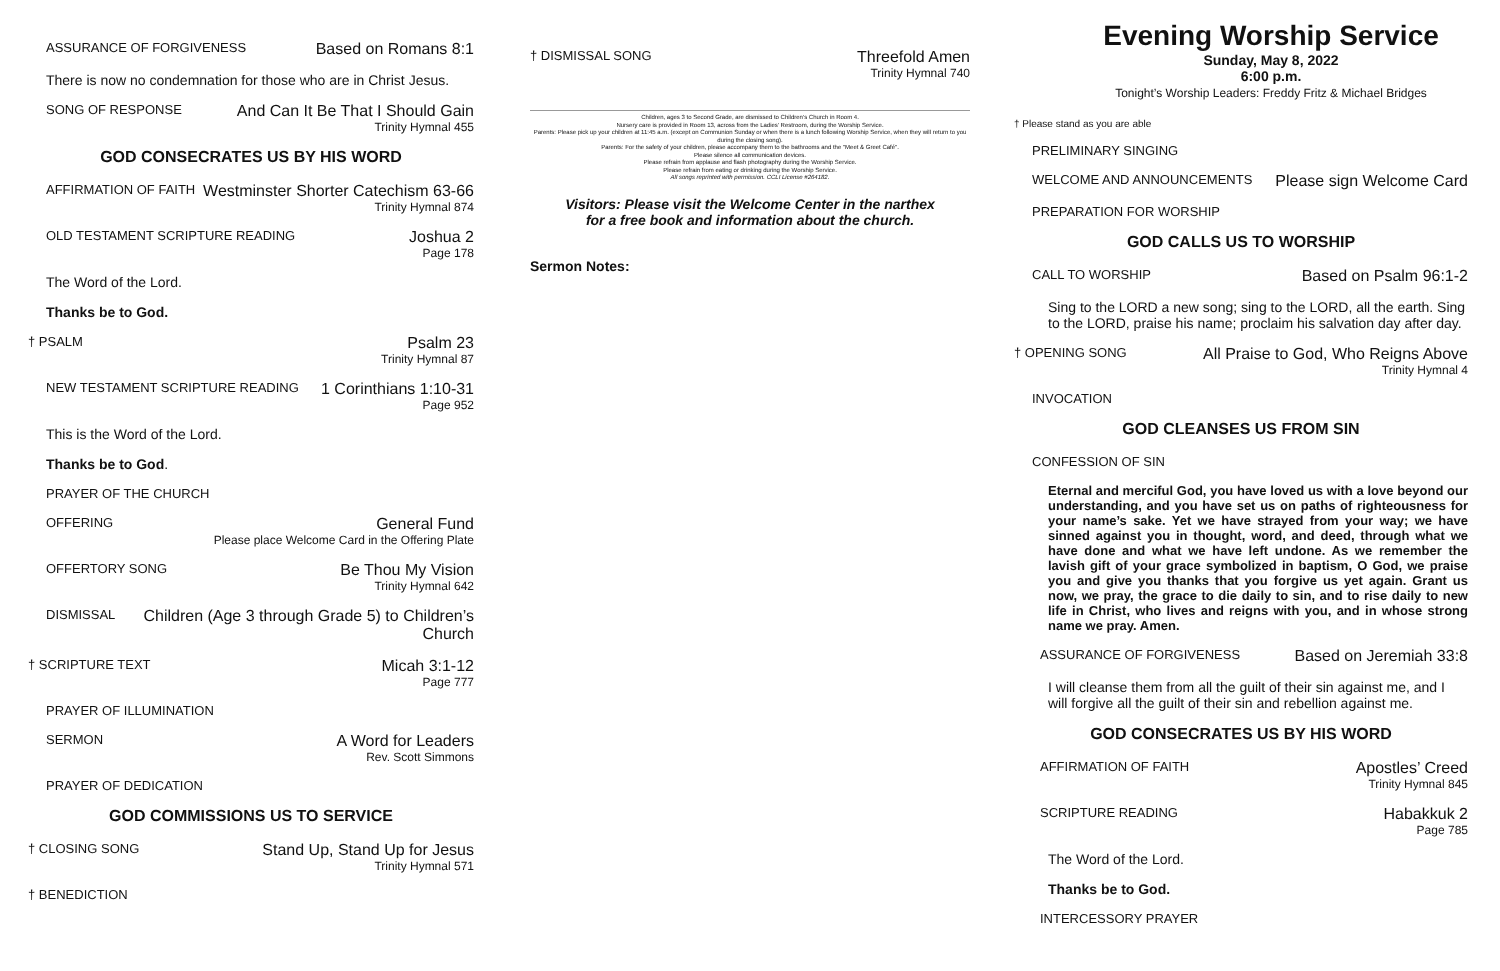ASSURANCE OF FORGIVENESS Based on Romans 8:1
There is now no condemnation for those who are in Christ Jesus.
SONG OF RESPONSE And Can It Be That I Should Gain
Trinity Hymnal 455
GOD CONSECRATES US BY HIS WORD
AFFIRMATION OF FAITH Westminster Shorter Catechism 63-66
Trinity Hymnal 874
OLD TESTAMENT SCRIPTURE READING Joshua 2
Page 178
The Word of the Lord.
Thanks be to God.
† PSALM Psalm 23
Trinity Hymnal 87
NEW TESTAMENT SCRIPTURE READING 1 Corinthians 1:10-31
Page 952
This is the Word of the Lord.
Thanks be to God.
PRAYER OF THE CHURCH
OFFERING General Fund
Please place Welcome Card in the Offering Plate
OFFERTORY SONG Be Thou My Vision
Trinity Hymnal 642
DISMISSAL Children (Age 3 through Grade 5) to Children’s Church
† SCRIPTURE TEXT Micah 3:1-12
Page 777
PRAYER OF ILLUMINATION
SERMON A Word for Leaders
Rev. Scott Simmons
PRAYER OF DEDICATION
GOD COMMISSIONS US TO SERVICE
† CLOSING SONG Stand Up, Stand Up for Jesus
Trinity Hymnal 571
† BENEDICTION
† DISMISSAL SONG Threefold Amen
Trinity Hymnal 740
Children, ages 3 to Second Grade, are dismissed to Children’s Church in Room 4.
Nursery care is provided in Room 13, across from the Ladies’ Restroom, during the Worship Service.
Parents: Please pick up your children at 11:45 a.m. (except on Communion Sunday or when there is a lunch following Worship Service, when they will return to you during the closing song).
Parents: For the safety of your children, please accompany them to the bathrooms and the "Meet & Greet Café".
Please silence all communication devices.
Please refrain from applause and flash photography during the Worship Service.
Please refrain from eating or drinking during the Worship Service.
All songs reprinted with permission. CCLI License #264182.
Visitors: Please visit the Welcome Center in the narthex
for a free book and information about the church.
Sermon Notes:
Evening Worship Service
Sunday, May 8, 2022
6:00 p.m.
Tonight’s Worship Leaders: Freddy Fritz & Michael Bridges
† Please stand as you are able
PRELIMINARY SINGING
WELCOME AND ANNOUNCEMENTS Please sign Welcome Card
PREPARATION FOR WORSHIP
GOD CALLS US TO WORSHIP
CALL TO WORSHIP Based on Psalm 96:1-2
Sing to the LORD a new song; sing to the LORD, all the earth. Sing to the LORD, praise his name; proclaim his salvation day after day.
† OPENING SONG All Praise to God, Who Reigns Above
Trinity Hymnal 4
INVOCATION
GOD CLEANSES US FROM SIN
CONFESSION OF SIN
Eternal and merciful God, you have loved us with a love beyond our understanding, and you have set us on paths of righteousness for your name’s sake. Yet we have strayed from your way; we have sinned against you in thought, word, and deed, through what we have done and what we have left undone. As we remember the lavish gift of your grace symbolized in baptism, O God, we praise you and give you thanks that you forgive us yet again. Grant us now, we pray, the grace to die daily to sin, and to rise daily to new life in Christ, who lives and reigns with you, and in whose strong name we pray. Amen.
ASSURANCE OF FORGIVENESS Based on Jeremiah 33:8
I will cleanse them from all the guilt of their sin against me, and I will forgive all the guilt of their sin and rebellion against me.
GOD CONSECRATES US BY HIS WORD
AFFIRMATION OF FAITH Apostles’ Creed
Trinity Hymnal 845
SCRIPTURE READING Habakkuk 2
Page 785
The Word of the Lord.
Thanks be to God.
INTERCESSORY PRAYER